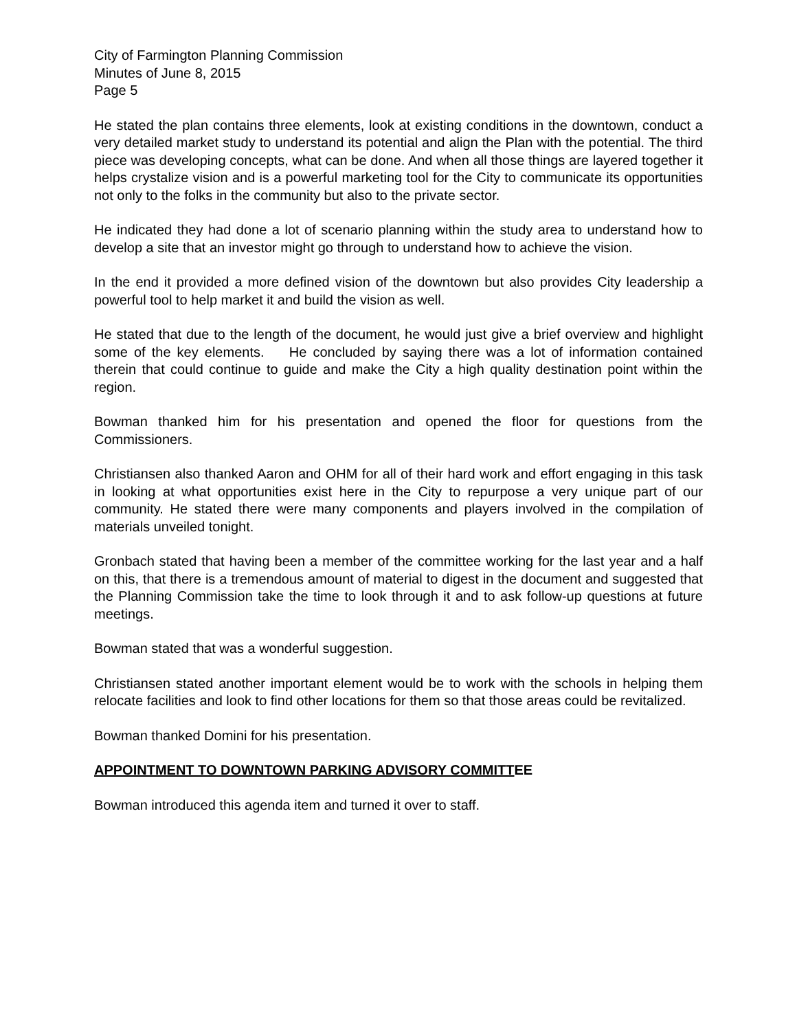City of Farmington Planning Commission
Minutes of June 8, 2015
Page 5
He stated the plan contains three elements, look at existing conditions in the downtown, conduct a very detailed market study to understand its potential and align the Plan with the potential. The third piece was developing concepts, what can be done. And when all those things are layered together it helps crystalize vision and is a powerful marketing tool for the City to communicate its opportunities not only to the folks in the community but also to the private sector.
He indicated they had done a lot of scenario planning within the study area to understand how to develop a site that an investor might go through to understand how to achieve the vision.
In the end it provided a more defined vision of the downtown but also provides City leadership a powerful tool to help market it and build the vision as well.
He stated that due to the length of the document, he would just give a brief overview and highlight some of the key elements. He concluded by saying there was a lot of information contained therein that could continue to guide and make the City a high quality destination point within the region.
Bowman thanked him for his presentation and opened the floor for questions from the Commissioners.
Christiansen also thanked Aaron and OHM for all of their hard work and effort engaging in this task in looking at what opportunities exist here in the City to repurpose a very unique part of our community. He stated there were many components and players involved in the compilation of materials unveiled tonight.
Gronbach stated that having been a member of the committee working for the last year and a half on this, that there is a tremendous amount of material to digest in the document and suggested that the Planning Commission take the time to look through it and to ask follow-up questions at future meetings.
Bowman stated that was a wonderful suggestion.
Christiansen stated another important element would be to work with the schools in helping them relocate facilities and look to find other locations for them so that those areas could be revitalized.
Bowman thanked Domini for his presentation.
APPOINTMENT TO DOWNTOWN PARKING ADVISORY COMMITTEE
Bowman introduced this agenda item and turned it over to staff.